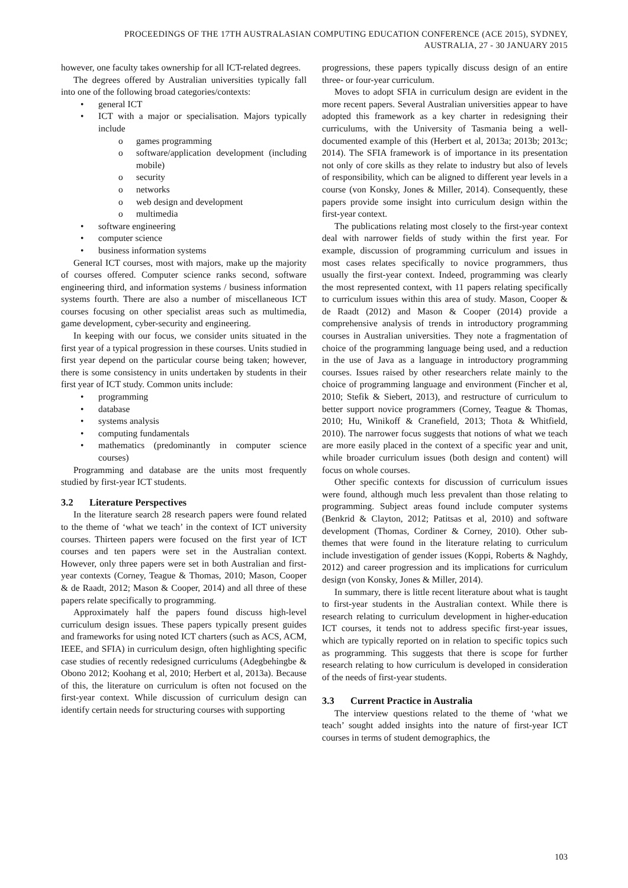PROCEEDINGS OF THE 17TH AUSTRALASIAN COMPUTING EDUCATION CONFERENCE (ACE 2015), SYDNEY,
AUSTRALIA, 27 - 30 JANUARY 2015
however, one faculty takes ownership for all ICT-related degrees.
The degrees offered by Australian universities typically fall into one of the following broad categories/contexts:
• general ICT
• ICT with a major or specialisation. Majors typically include
o games programming
o software/application development (including mobile)
o security
o networks
o web design and development
o multimedia
• software engineering
• computer science
• business information systems
General ICT courses, most with majors, make up the majority of courses offered. Computer science ranks second, software engineering third, and information systems / business information systems fourth. There are also a number of miscellaneous ICT courses focusing on other specialist areas such as multimedia, game development, cyber-security and engineering.
In keeping with our focus, we consider units situated in the first year of a typical progression in these courses. Units studied in first year depend on the particular course being taken; however, there is some consistency in units undertaken by students in their first year of ICT study. Common units include:
• programming
• database
• systems analysis
• computing fundamentals
• mathematics (predominantly in computer science courses)
Programming and database are the units most frequently studied by first-year ICT students.
3.2 Literature Perspectives
In the literature search 28 research papers were found related to the theme of ‘what we teach’ in the context of ICT university courses. Thirteen papers were focused on the first year of ICT courses and ten papers were set in the Australian context. However, only three papers were set in both Australian and first-year contexts (Corney, Teague & Thomas, 2010; Mason, Cooper & de Raadt, 2012; Mason & Cooper, 2014) and all three of these papers relate specifically to programming.
Approximately half the papers found discuss high-level curriculum design issues. These papers typically present guides and frameworks for using noted ICT charters (such as ACS, ACM, IEEE, and SFIA) in curriculum design, often highlighting specific case studies of recently redesigned curriculums (Adegbehingbe & Obono 2012; Koohang et al, 2010; Herbert et al, 2013a). Because of this, the literature on curriculum is often not focused on the first-year context. While discussion of curriculum design can identify certain needs for structuring courses with supporting
progressions, these papers typically discuss design of an entire three- or four-year curriculum.
Moves to adopt SFIA in curriculum design are evident in the more recent papers. Several Australian universities appear to have adopted this framework as a key charter in redesigning their curriculums, with the University of Tasmania being a well-documented example of this (Herbert et al, 2013a; 2013b; 2013c; 2014). The SFIA framework is of importance in its presentation not only of core skills as they relate to industry but also of levels of responsibility, which can be aligned to different year levels in a course (von Konsky, Jones & Miller, 2014). Consequently, these papers provide some insight into curriculum design within the first-year context.
The publications relating most closely to the first-year context deal with narrower fields of study within the first year. For example, discussion of programming curriculum and issues in most cases relates specifically to novice programmers, thus usually the first-year context. Indeed, programming was clearly the most represented context, with 11 papers relating specifically to curriculum issues within this area of study. Mason, Cooper & de Raadt (2012) and Mason & Cooper (2014) provide a comprehensive analysis of trends in introductory programming courses in Australian universities. They note a fragmentation of choice of the programming language being used, and a reduction in the use of Java as a language in introductory programming courses. Issues raised by other researchers relate mainly to the choice of programming language and environment (Fincher et al, 2010; Stefik & Siebert, 2013), and restructure of curriculum to better support novice programmers (Corney, Teague & Thomas, 2010; Hu, Winikoff & Cranefield, 2013; Thota & Whitfield, 2010). The narrower focus suggests that notions of what we teach are more easily placed in the context of a specific year and unit, while broader curriculum issues (both design and content) will focus on whole courses.
Other specific contexts for discussion of curriculum issues were found, although much less prevalent than those relating to programming. Subject areas found include computer systems (Benkrid & Clayton, 2012; Patitsas et al, 2010) and software development (Thomas, Cordiner & Corney, 2010). Other sub-themes that were found in the literature relating to curriculum include investigation of gender issues (Koppi, Roberts & Naghdy, 2012) and career progression and its implications for curriculum design (von Konsky, Jones & Miller, 2014).
In summary, there is little recent literature about what is taught to first-year students in the Australian context. While there is research relating to curriculum development in higher-education ICT courses, it tends not to address specific first-year issues, which are typically reported on in relation to specific topics such as programming. This suggests that there is scope for further research relating to how curriculum is developed in consideration of the needs of first-year students.
3.3 Current Practice in Australia
The interview questions related to the theme of ‘what we teach’ sought added insights into the nature of first-year ICT courses in terms of student demographics, the
103